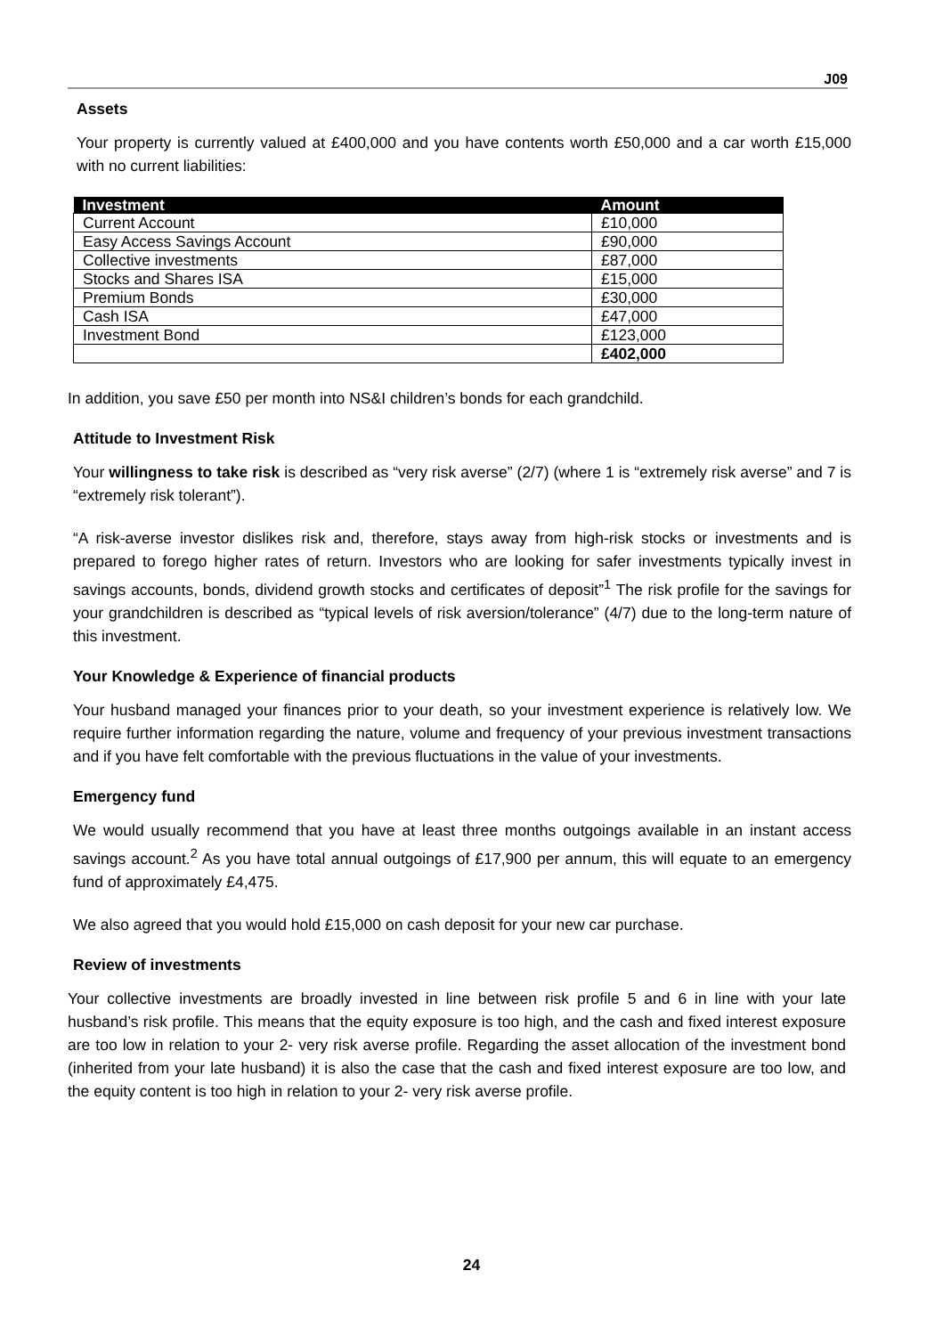J09
Assets
Your property is currently valued at £400,000 and you have contents worth £50,000 and a car worth £15,000 with no current liabilities:
| Investment | Amount |
| --- | --- |
| Current Account | £10,000 |
| Easy Access Savings Account | £90,000 |
| Collective investments | £87,000 |
| Stocks and Shares ISA | £15,000 |
| Premium Bonds | £30,000 |
| Cash ISA | £47,000 |
| Investment Bond | £123,000 |
| | £402,000 |
In addition, you save £50 per month into NS&I children’s bonds for each grandchild.
Attitude to Investment Risk
Your willingness to take risk is described as “very risk averse” (2/7) (where 1 is “extremely risk averse” and 7 is “extremely risk tolerant”).
“A risk-averse investor dislikes risk and, therefore, stays away from high-risk stocks or investments and is prepared to forego higher rates of return. Investors who are looking for safer investments typically invest in savings accounts, bonds, dividend growth stocks and certificates of deposit”<sup>1</sup> The risk profile for the savings for your grandchildren is described as “typical levels of risk aversion/tolerance” (4/7) due to the long-term nature of this investment.
Your Knowledge & Experience of financial products
Your husband managed your finances prior to your death, so your investment experience is relatively low. We require further information regarding the nature, volume and frequency of your previous investment transactions and if you have felt comfortable with the previous fluctuations in the value of your investments.
Emergency fund
We would usually recommend that you have at least three months outgoings available in an instant access savings account.<sup>2</sup> As you have total annual outgoings of £17,900 per annum, this will equate to an emergency fund of approximately £4,475.
We also agreed that you would hold £15,000 on cash deposit for your new car purchase.
Review of investments
Your collective investments are broadly invested in line between risk profile 5 and 6 in line with your late husband’s risk profile. This means that the equity exposure is too high, and the cash and fixed interest exposure are too low in relation to your 2- very risk averse profile. Regarding the asset allocation of the investment bond (inherited from your late husband) it is also the case that the cash and fixed interest exposure are too low, and the equity content is too high in relation to your 2- very risk averse profile.
24